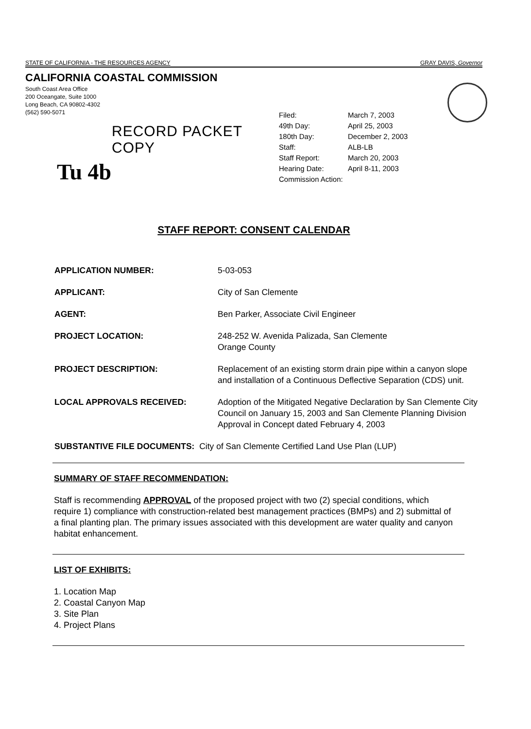STATE OF CALIFORNIA - THE RESOURCES AGENCY GRAY DAVIS, Governor
CALIFORNIA COASTAL COMMISSION
South Coast Area Office
200 Oceangate, Suite 1000
Long Beach, CA 90802-4302
(562) 590-5071
RECORD PACKET COPY
Tu 4b
| Filed: | March 7, 2003 |
| 49th Day: | April 25, 2003 |
| 180th Day: | December 2, 2003 |
| Staff: | ALB-LB |
| Staff Report: | March 20, 2003 |
| Hearing Date: | April 8-11, 2003 |
| Commission Action: | |
STAFF REPORT: CONSENT CALENDAR
| APPLICATION NUMBER: | 5-03-053 |
| APPLICANT: | City of San Clemente |
| AGENT: | Ben Parker, Associate Civil Engineer |
| PROJECT LOCATION: | 248-252 W. Avenida Palizada, San Clemente Orange County |
| PROJECT DESCRIPTION: | Replacement of an existing storm drain pipe within a canyon slope and installation of a Continuous Deflective Separation (CDS) unit. |
| LOCAL APPROVALS RECEIVED: | Adoption of the Mitigated Negative Declaration by San Clemente City Council on January 15, 2003 and San Clemente Planning Division Approval in Concept dated February 4, 2003 |
| SUBSTANTIVE FILE DOCUMENTS: City of San Clemente Certified Land Use Plan (LUP) | |
SUMMARY OF STAFF RECOMMENDATION:
Staff is recommending APPROVAL of the proposed project with two (2) special conditions, which require 1) compliance with construction-related best management practices (BMPs) and 2) submittal of a final planting plan. The primary issues associated with this development are water quality and canyon habitat enhancement.
LIST OF EXHIBITS:
1. Location Map
2. Coastal Canyon Map
3. Site Plan
4. Project Plans